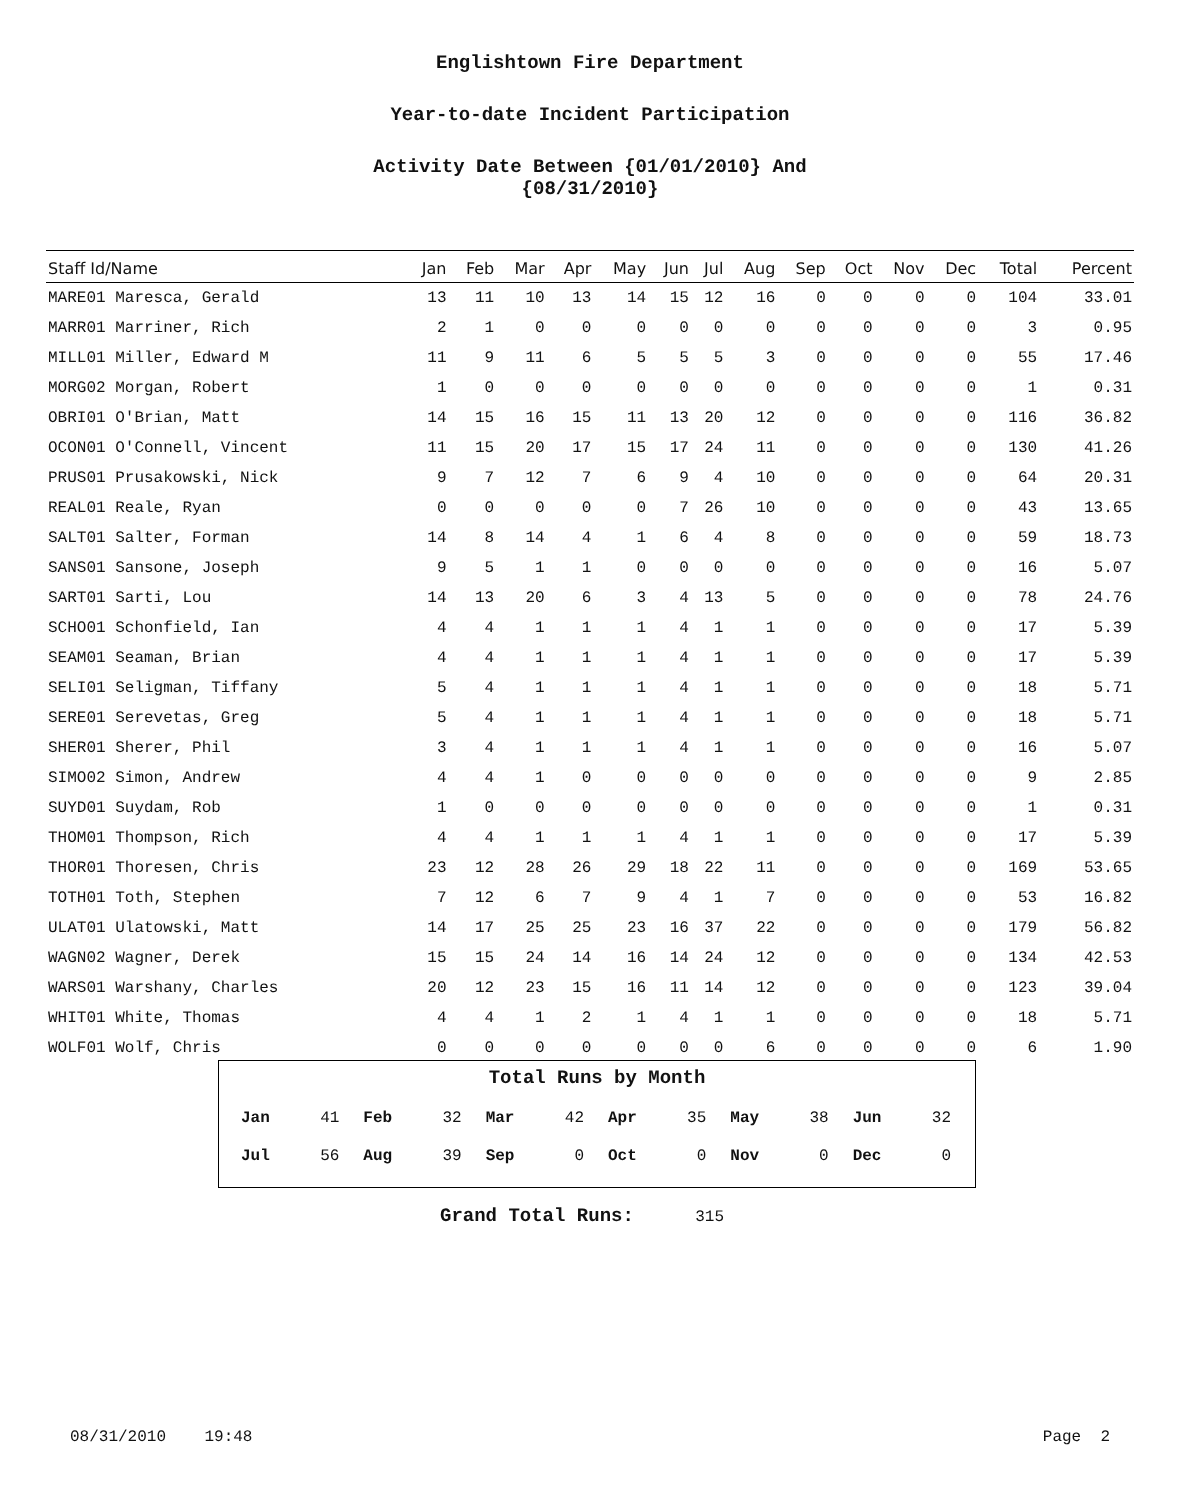Englishtown Fire Department
Year-to-date Incident Participation
Activity Date Between {01/01/2010} And
{08/31/2010}
| Staff Id/Name | Jan | Feb | Mar | Apr | May | Jun | Jul | Aug | Sep | Oct | Nov | Dec | Total | Percent |
| --- | --- | --- | --- | --- | --- | --- | --- | --- | --- | --- | --- | --- | --- | --- |
| MARE01 Maresca, Gerald | 13 | 11 | 10 | 13 | 14 | 15 | 12 | 16 | 0 | 0 | 0 | 0 | 104 | 33.01 |
| MARR01 Marriner, Rich | 2 | 1 | 0 | 0 | 0 | 0 | 0 | 0 | 0 | 0 | 0 | 0 | 3 | 0.95 |
| MILL01 Miller, Edward M | 11 | 9 | 11 | 6 | 5 | 5 | 5 | 3 | 0 | 0 | 0 | 0 | 55 | 17.46 |
| MORG02 Morgan, Robert | 1 | 0 | 0 | 0 | 0 | 0 | 0 | 0 | 0 | 0 | 0 | 0 | 1 | 0.31 |
| OBRI01 O'Brian, Matt | 14 | 15 | 16 | 15 | 11 | 13 | 20 | 12 | 0 | 0 | 0 | 0 | 116 | 36.82 |
| OCON01 O'Connell, Vincent | 11 | 15 | 20 | 17 | 15 | 17 | 24 | 11 | 0 | 0 | 0 | 0 | 130 | 41.26 |
| PRUS01 Prusakowski, Nick | 9 | 7 | 12 | 7 | 6 | 9 | 4 | 10 | 0 | 0 | 0 | 0 | 64 | 20.31 |
| REAL01 Reale, Ryan | 0 | 0 | 0 | 0 | 0 | 7 | 26 | 10 | 0 | 0 | 0 | 0 | 43 | 13.65 |
| SALT01 Salter, Forman | 14 | 8 | 14 | 4 | 1 | 6 | 4 | 8 | 0 | 0 | 0 | 0 | 59 | 18.73 |
| SANS01 Sansone, Joseph | 9 | 5 | 1 | 1 | 0 | 0 | 0 | 0 | 0 | 0 | 0 | 0 | 16 | 5.07 |
| SART01 Sarti, Lou | 14 | 13 | 20 | 6 | 3 | 4 | 13 | 5 | 0 | 0 | 0 | 0 | 78 | 24.76 |
| SCHO01 Schonfield, Ian | 4 | 4 | 1 | 1 | 1 | 4 | 1 | 1 | 0 | 0 | 0 | 0 | 17 | 5.39 |
| SEAM01 Seaman, Brian | 4 | 4 | 1 | 1 | 1 | 4 | 1 | 1 | 0 | 0 | 0 | 0 | 17 | 5.39 |
| SELI01 Seligman, Tiffany | 5 | 4 | 1 | 1 | 1 | 4 | 1 | 1 | 0 | 0 | 0 | 0 | 18 | 5.71 |
| SERE01 Serevetas, Greg | 5 | 4 | 1 | 1 | 1 | 4 | 1 | 1 | 0 | 0 | 0 | 0 | 18 | 5.71 |
| SHER01 Sherer, Phil | 3 | 4 | 1 | 1 | 1 | 4 | 1 | 1 | 0 | 0 | 0 | 0 | 16 | 5.07 |
| SIMO02 Simon, Andrew | 4 | 4 | 1 | 0 | 0 | 0 | 0 | 0 | 0 | 0 | 0 | 0 | 9 | 2.85 |
| SUYD01 Suydam, Rob | 1 | 0 | 0 | 0 | 0 | 0 | 0 | 0 | 0 | 0 | 0 | 0 | 1 | 0.31 |
| THOM01 Thompson, Rich | 4 | 4 | 1 | 1 | 1 | 4 | 1 | 1 | 0 | 0 | 0 | 0 | 17 | 5.39 |
| THOR01 Thoresen, Chris | 23 | 12 | 28 | 26 | 29 | 18 | 22 | 11 | 0 | 0 | 0 | 0 | 169 | 53.65 |
| TOTH01 Toth, Stephen | 7 | 12 | 6 | 7 | 9 | 4 | 1 | 7 | 0 | 0 | 0 | 0 | 53 | 16.82 |
| ULAT01 Ulatowski, Matt | 14 | 17 | 25 | 25 | 23 | 16 | 37 | 22 | 0 | 0 | 0 | 0 | 179 | 56.82 |
| WAGN02 Wagner, Derek | 15 | 15 | 24 | 14 | 16 | 14 | 24 | 12 | 0 | 0 | 0 | 0 | 134 | 42.53 |
| WARS01 Warshany, Charles | 20 | 12 | 23 | 15 | 16 | 11 | 14 | 12 | 0 | 0 | 0 | 0 | 123 | 39.04 |
| WHIT01 White, Thomas | 4 | 4 | 1 | 2 | 1 | 4 | 1 | 1 | 0 | 0 | 0 | 0 | 18 | 5.71 |
| WOLF01 Wolf, Chris | 0 | 0 | 0 | 0 | 0 | 0 | 0 | 6 | 0 | 0 | 0 | 0 | 6 | 1.90 |
Total Runs by Month
| Jan | 41 | Feb | 32 | Mar | 42 | Apr | 35 | May | 38 | Jun | 32 |
| Jul | 56 | Aug | 39 | Sep | 0 | Oct | 0 | Nov | 0 | Dec | 0 |
Grand Total Runs: 315
08/31/2010 19:48 Page 2